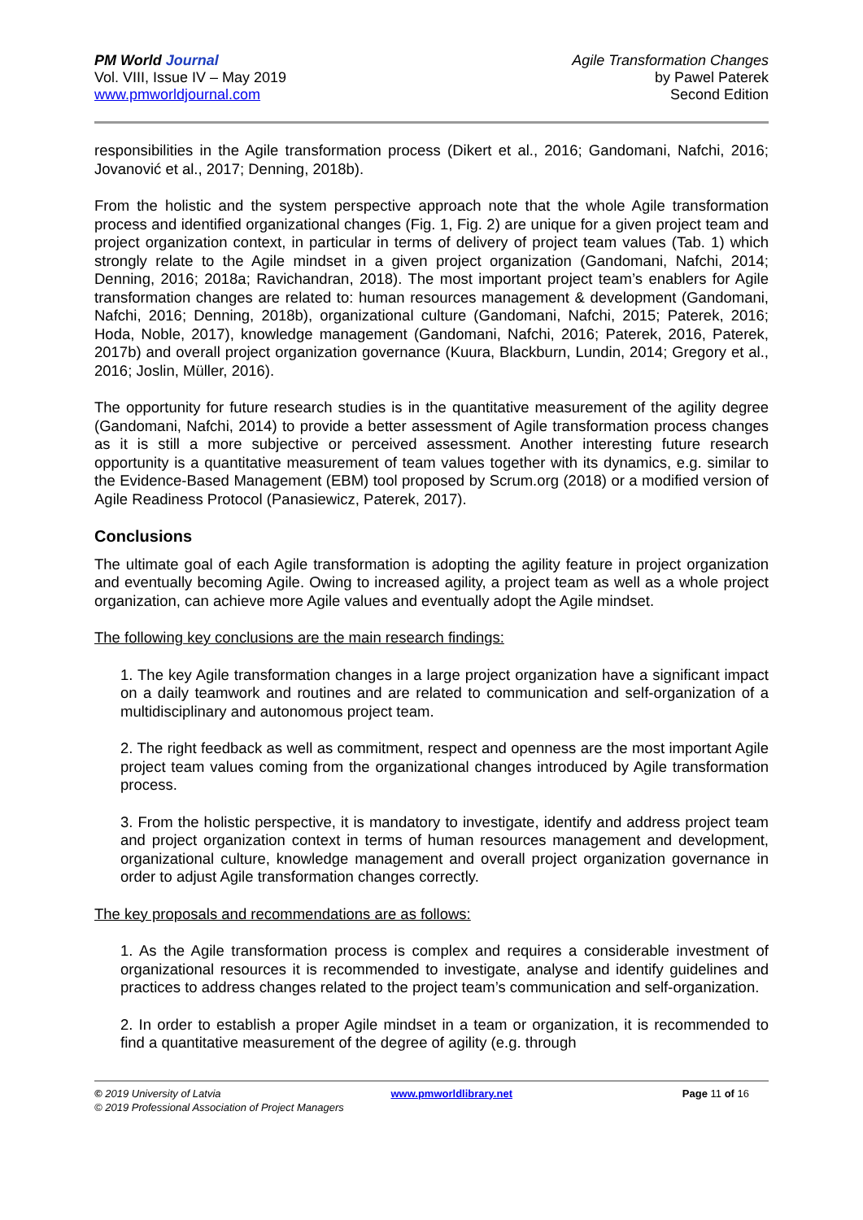PM World Journal
Vol. VIII, Issue IV – May 2019
www.pmworldjournal.com
Agile Transformation Changes
by Pawel Paterek
Second Edition
responsibilities in the Agile transformation process (Dikert et al., 2016; Gandomani, Nafchi, 2016; Jovanović et al., 2017; Denning, 2018b).
From the holistic and the system perspective approach note that the whole Agile transformation process and identified organizational changes (Fig. 1, Fig. 2) are unique for a given project team and project organization context, in particular in terms of delivery of project team values (Tab. 1) which strongly relate to the Agile mindset in a given project organization (Gandomani, Nafchi, 2014; Denning, 2016; 2018a; Ravichandran, 2018). The most important project team’s enablers for Agile transformation changes are related to: human resources management & development (Gandomani, Nafchi, 2016; Denning, 2018b), organizational culture (Gandomani, Nafchi, 2015; Paterek, 2016; Hoda, Noble, 2017), knowledge management (Gandomani, Nafchi, 2016; Paterek, 2016, Paterek, 2017b) and overall project organization governance (Kuura, Blackburn, Lundin, 2014; Gregory et al., 2016; Joslin, Müller, 2016).
The opportunity for future research studies is in the quantitative measurement of the agility degree (Gandomani, Nafchi, 2014) to provide a better assessment of Agile transformation process changes as it is still a more subjective or perceived assessment. Another interesting future research opportunity is a quantitative measurement of team values together with its dynamics, e.g. similar to the Evidence-Based Management (EBM) tool proposed by Scrum.org (2018) or a modified version of Agile Readiness Protocol (Panasiewicz, Paterek, 2017).
Conclusions
The ultimate goal of each Agile transformation is adopting the agility feature in project organization and eventually becoming Agile. Owing to increased agility, a project team as well as a whole project organization, can achieve more Agile values and eventually adopt the Agile mindset.
The following key conclusions are the main research findings:
1. The key Agile transformation changes in a large project organization have a significant impact on a daily teamwork and routines and are related to communication and self-organization of a multidisciplinary and autonomous project team.
2. The right feedback as well as commitment, respect and openness are the most important Agile project team values coming from the organizational changes introduced by Agile transformation process.
3. From the holistic perspective, it is mandatory to investigate, identify and address project team and project organization context in terms of human resources management and development, organizational culture, knowledge management and overall project organization governance in order to adjust Agile transformation changes correctly.
The key proposals and recommendations are as follows:
1. As the Agile transformation process is complex and requires a considerable investment of organizational resources it is recommended to investigate, analyse and identify guidelines and practices to address changes related to the project team’s communication and self-organization.
2. In order to establish a proper Agile mindset in a team or organization, it is recommended to find a quantitative measurement of the degree of agility (e.g. through
© 2019 University of Latvia www.pmworldlibrary.net Page 11 of 16
© 2019 Professional Association of Project Managers